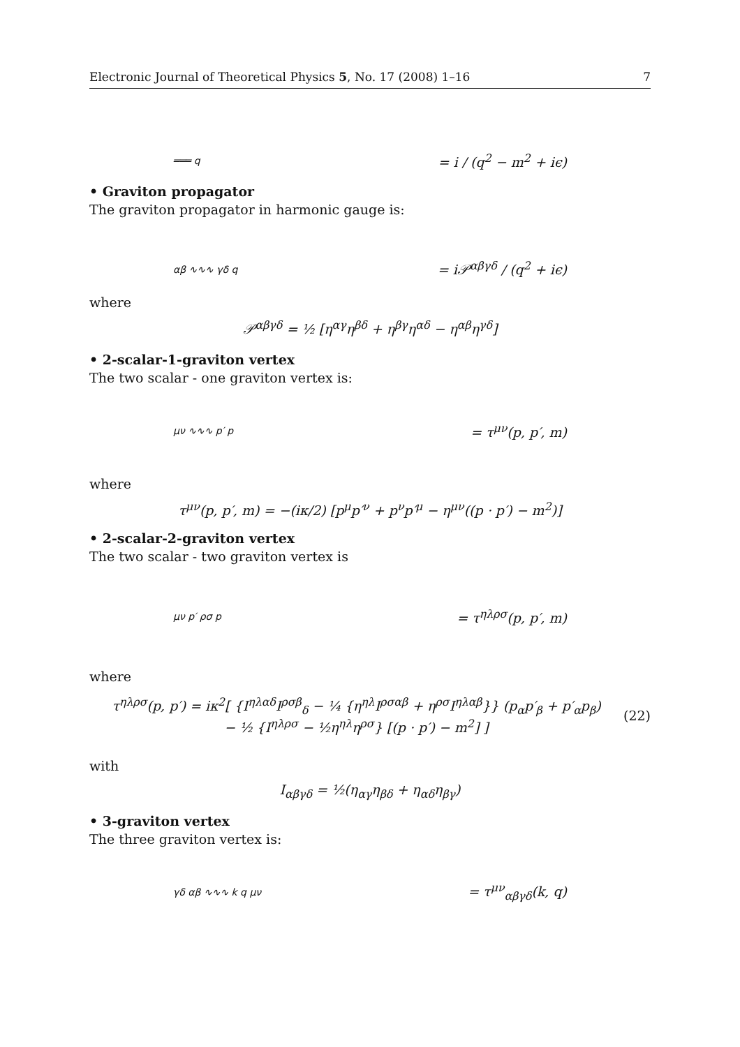Electronic Journal of Theoretical Physics 5, No. 17 (2008) 1–16 7
═══ q
= i / (q<sup>2</sup> − m<sup>2</sup> + iϵ)
• Graviton propagator
The graviton propagator in harmonic gauge is:
αβ ∿∿∿ γδ q
= i𝒫<sup>αβγδ</sup> / (q<sup>2</sup> + iϵ)
where
𝒫<sup>αβγδ</sup> = ½ [η<sup>αγ</sup>η<sup>βδ</sup> + η<sup>βγ</sup>η<sup>αδ</sup> − η<sup>αβ</sup>η<sup>γδ</sup>]
• 2-scalar-1-graviton vertex
The two scalar - one graviton vertex is:
μν ∿∿∿ p′ p
= τ<sup>μν</sup>(p, p′, m)
where
τ<sup>μν</sup>(p, p′, m) = −(iκ/2) [p<sup>μ</sup>p′<sup>ν</sup> + p<sup>ν</sup>p′<sup>μ</sup> − η<sup>μν</sup>((p · p′) − m<sup>2</sup>)]
• 2-scalar-2-graviton vertex
The two scalar - two graviton vertex is
μν p′ ρσ p
= τ<sup>ηλρσ</sup>(p, p′, m)
where
τ<sup>ηλρσ</sup>(p, p′) = iκ<sup>2</sup>[ {I<sup>ηλαδ</sup>I<sup>ρσβ</sup><sub>δ</sub> − ¼ {η<sup>ηλ</sup>I<sup>ρσαβ</sup> + η<sup>ρσ</sup>I<sup>ηλαβ</sup>}} (p<sub>α</sub>p′<sub>β</sub> + p′<sub>α</sub>p<sub>β</sub>)
− ½ {I<sup>ηλρσ</sup> − ½η<sup>ηλ</sup>η<sup>ρσ</sup>} [(p · p′) − m<sup>2</sup>] ]
(22)
with
I<sub>αβγδ</sub> = ½(η<sub>αγ</sub>η<sub>βδ</sub> + η<sub>αδ</sub>η<sub>βγ</sub>)
• 3-graviton vertex
The three graviton vertex is:
γδ αβ ∿∿∿ k q μν
= τ<sup>μν</sup><sub>αβγδ</sub>(k, q)